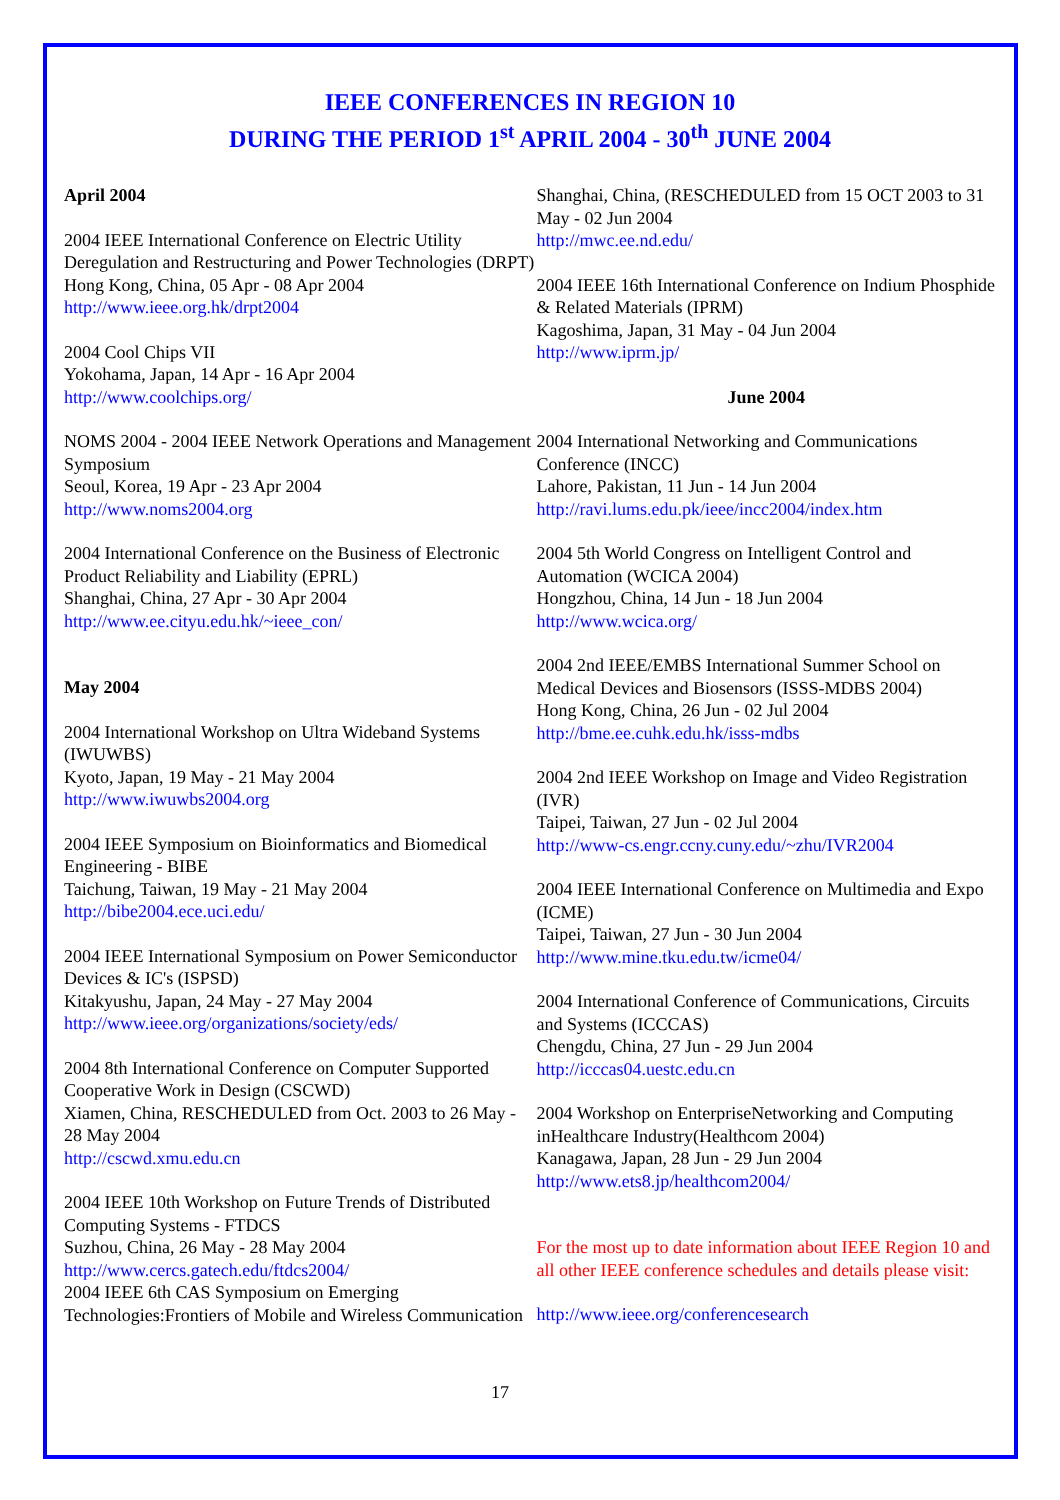IEEE CONFERENCES IN REGION 10
DURING THE PERIOD 1<sup>st</sup> APRIL 2004 - 30<sup>th</sup> JUNE 2004
April 2004
2004 IEEE International Conference on Electric Utility Deregulation and Restructuring and Power Technologies (DRPT)
Hong Kong, China, 05 Apr - 08 Apr 2004
http://www.ieee.org.hk/drpt2004
2004 Cool Chips VII
Yokohama, Japan, 14 Apr - 16 Apr 2004
http://www.coolchips.org/
NOMS 2004 - 2004 IEEE Network Operations and Management Symposium
Seoul, Korea, 19 Apr - 23 Apr 2004
http://www.noms2004.org
2004 International Conference on the Business of Electronic Product Reliability and Liability (EPRL)
Shanghai, China, 27 Apr - 30 Apr 2004
http://www.ee.cityu.edu.hk/~ieee_con/
May 2004
2004 International Workshop on Ultra Wideband Systems (IWUWBS)
Kyoto, Japan, 19 May - 21 May 2004
http://www.iwuwbs2004.org
2004 IEEE Symposium on Bioinformatics and Biomedical Engineering - BIBE
Taichung, Taiwan, 19 May - 21 May 2004
http://bibe2004.ece.uci.edu/
2004 IEEE International Symposium on Power Semiconductor Devices & IC's (ISPSD)
Kitakyushu, Japan, 24 May - 27 May 2004
http://www.ieee.org/organizations/society/eds/
2004 8th International Conference on Computer Supported Cooperative Work in Design (CSCWD)
Xiamen, China, RESCHEDULED from Oct. 2003 to 26 May - 28 May 2004
http://cscwd.xmu.edu.cn
2004 IEEE 10th Workshop on Future Trends of Distributed Computing Systems - FTDCS
Suzhou, China, 26 May - 28 May 2004
http://www.cercs.gatech.edu/ftdcs2004/
2004 IEEE 6th CAS Symposium on Emerging Technologies:Frontiers of Mobile and Wireless Communication
Shanghai, China, (RESCHEDULED from 15 OCT 2003 to 31 May - 02 Jun 2004
http://mwc.ee.nd.edu/
2004 IEEE 16th International Conference on Indium Phosphide & Related Materials (IPRM)
Kagoshima, Japan, 31 May - 04 Jun 2004
http://www.iprm.jp/
June 2004
2004 International Networking and Communications Conference (INCC)
Lahore, Pakistan, 11 Jun - 14 Jun 2004
http://ravi.lums.edu.pk/ieee/incc2004/index.htm
2004 5th World Congress on Intelligent Control and Automation (WCICA 2004)
Hongzhou, China, 14 Jun - 18 Jun 2004
http://www.wcica.org/
2004 2nd IEEE/EMBS International Summer School on Medical Devices and Biosensors (ISSS-MDBS 2004)
Hong Kong, China, 26 Jun - 02 Jul 2004
http://bme.ee.cuhk.edu.hk/isss-mdbs
2004 2nd IEEE Workshop on Image and Video Registration (IVR)
Taipei, Taiwan, 27 Jun - 02 Jul 2004
http://www-cs.engr.ccny.cuny.edu/~zhu/IVR2004
2004 IEEE International Conference on Multimedia and Expo (ICME)
Taipei, Taiwan, 27 Jun - 30 Jun 2004
http://www.mine.tku.edu.tw/icme04/
2004 International Conference of Communications, Circuits and Systems (ICCCAS)
Chengdu, China, 27 Jun - 29 Jun 2004
http://icccas04.uestc.edu.cn
2004 Workshop on EnterpriseNetworking and Computing inHealthcare Industry(Healthcom 2004)
Kanagawa, Japan, 28 Jun - 29 Jun 2004
http://www.ets8.jp/healthcom2004/
For the most up to date information about IEEE Region 10 and all other IEEE conference schedules and details please visit:
http://www.ieee.org/conferencesearch
17